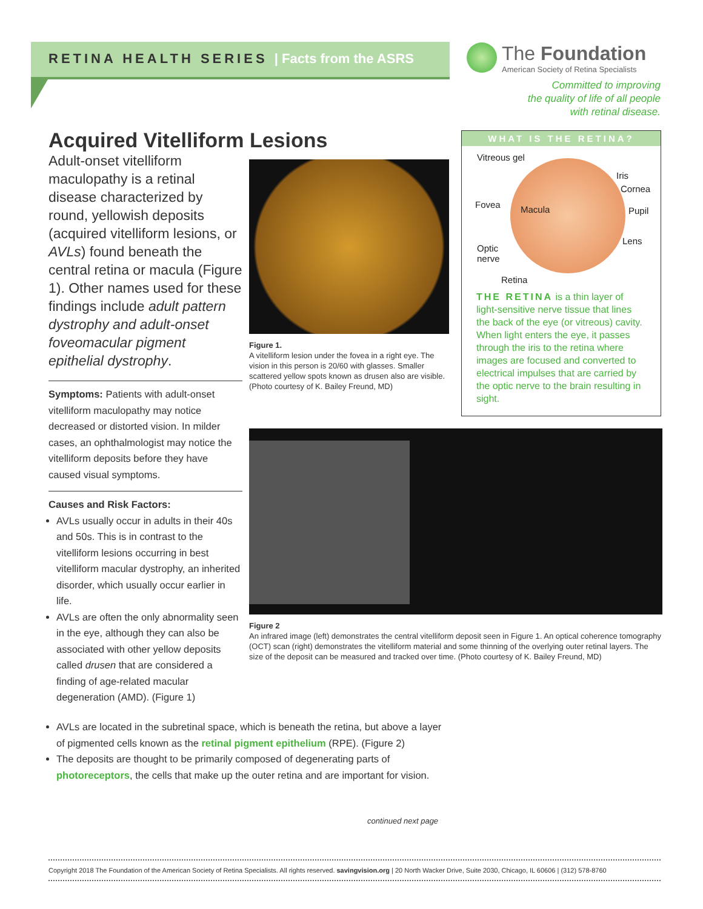RETINA HEALTH SERIES | Facts from the ASRS
The Foundation
American Society of Retina Specialists
Committed to improving
the quality of life of all people
with retinal disease.
Acquired Vitelliform Lesions
Adult-onset vitelliform maculopathy is a retinal disease characterized by round, yellowish deposits (acquired vitelliform lesions, or AVLs) found beneath the central retina or macula (Figure 1). Other names used for these findings include adult pattern dystrophy and adult-onset foveomacular pigment epithelial dystrophy.
Symptoms: Patients with adult-onset vitelliform maculopathy may notice decreased or distorted vision. In milder cases, an ophthalmologist may notice the vitelliform deposits before they have caused visual symptoms.
Causes and Risk Factors:
AVLs usually occur in adults in their 40s and 50s. This is in contrast to the vitelliform lesions occurring in best vitelliform macular dystrophy, an inherited disorder, which usually occur earlier in life.
AVLs are often the only abnormality seen in the eye, although they can also be associated with other yellow deposits called drusen that are considered a finding of age-related macular degeneration (AMD). (Figure 1)
AVLs are located in the subretinal space, which is beneath the retina, but above a layer of pigmented cells known as the retinal pigment epithelium (RPE). (Figure 2)
The deposits are thought to be primarily composed of degenerating parts of photoreceptors, the cells that make up the outer retina and are important for vision.
Figure 1.
A vitelliform lesion under the fovea in a right eye. The vision in this person is 20/60 with glasses. Smaller scattered yellow spots known as drusen also are visible. (Photo courtesy of K. Bailey Freund, MD)
WHAT IS THE RETINA?
Vitreous gel
Iris
Cornea
Fovea Macula Pupil
Lens
Optic
nerve
Retina
THE RETINA is a thin layer of light-sensitive nerve tissue that lines the back of the eye (or vitreous) cavity. When light enters the eye, it passes through the iris to the retina where images are focused and converted to electrical impulses that are carried by the optic nerve to the brain resulting in sight.
Figure 2
An infrared image (left) demonstrates the central vitelliform deposit seen in Figure 1. An optical coherence tomography (OCT) scan (right) demonstrates the vitelliform material and some thinning of the overlying outer retinal layers. The size of the deposit can be measured and tracked over time. (Photo courtesy of K. Bailey Freund, MD)
continued next page
Copyright 2018 The Foundation of the American Society of Retina Specialists. All rights reserved. savingvision.org | 20 North Wacker Drive, Suite 2030, Chicago, IL 60606 | (312) 578-8760